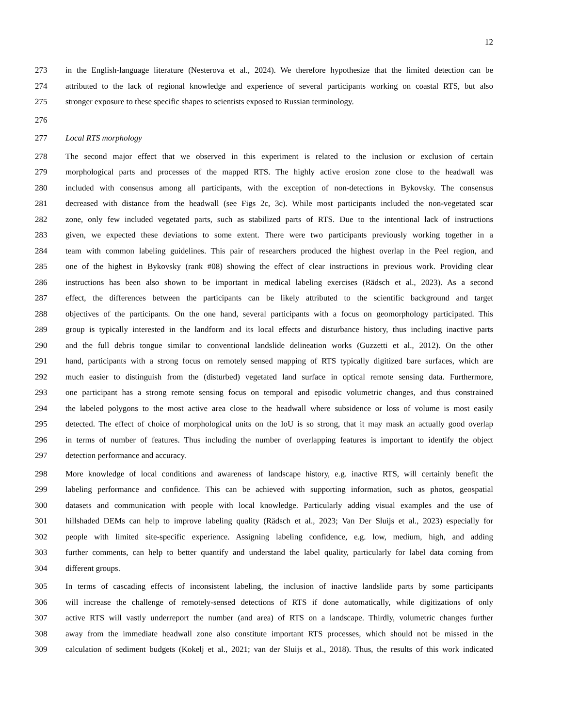12
273 in the English-language literature (Nesterova et al., 2024). We therefore hypothesize that the limited detection can be
274 attributed to the lack of regional knowledge and experience of several participants working on coastal RTS, but also
275 stronger exposure to these specific shapes to scientists exposed to Russian terminology.
276
277 Local RTS morphology
278 The second major effect that we observed in this experiment is related to the inclusion or exclusion of certain
279 morphological parts and processes of the mapped RTS. The highly active erosion zone close to the headwall was
280 included with consensus among all participants, with the exception of non-detections in Bykovsky. The consensus
281 decreased with distance from the headwall (see Figs 2c, 3c). While most participants included the non-vegetated scar
282 zone, only few included vegetated parts, such as stabilized parts of RTS. Due to the intentional lack of instructions
283 given, we expected these deviations to some extent. There were two participants previously working together in a
284 team with common labeling guidelines. This pair of researchers produced the highest overlap in the Peel region, and
285 one of the highest in Bykovsky (rank #08) showing the effect of clear instructions in previous work. Providing clear
286 instructions has been also shown to be important in medical labeling exercises (Rädsch et al., 2023). As a second
287 effect, the differences between the participants can be likely attributed to the scientific background and target
288 objectives of the participants. On the one hand, several participants with a focus on geomorphology participated. This
289 group is typically interested in the landform and its local effects and disturbance history, thus including inactive parts
290 and the full debris tongue similar to conventional landslide delineation works (Guzzetti et al., 2012). On the other
291 hand, participants with a strong focus on remotely sensed mapping of RTS typically digitized bare surfaces, which are
292 much easier to distinguish from the (disturbed) vegetated land surface in optical remote sensing data. Furthermore,
293 one participant has a strong remote sensing focus on temporal and episodic volumetric changes, and thus constrained
294 the labeled polygons to the most active area close to the headwall where subsidence or loss of volume is most easily
295 detected. The effect of choice of morphological units on the IoU is so strong, that it may mask an actually good overlap
296 in terms of number of features. Thus including the number of overlapping features is important to identify the object
297 detection performance and accuracy.
298 More knowledge of local conditions and awareness of landscape history, e.g. inactive RTS, will certainly benefit the
299 labeling performance and confidence. This can be achieved with supporting information, such as photos, geospatial
300 datasets and communication with people with local knowledge. Particularly adding visual examples and the use of
301 hillshaded DEMs can help to improve labeling quality (Rädsch et al., 2023; Van Der Sluijs et al., 2023) especially for
302 people with limited site-specific experience. Assigning labeling confidence, e.g. low, medium, high, and adding
303 further comments, can help to better quantify and understand the label quality, particularly for label data coming from
304 different groups.
305 In terms of cascading effects of inconsistent labeling, the inclusion of inactive landslide parts by some participants
306 will increase the challenge of remotely-sensed detections of RTS if done automatically, while digitizations of only
307 active RTS will vastly underreport the number (and area) of RTS on a landscape. Thirdly, volumetric changes further
308 away from the immediate headwall zone also constitute important RTS processes, which should not be missed in the
309 calculation of sediment budgets (Kokelj et al., 2021; van der Sluijs et al., 2018). Thus, the results of this work indicated